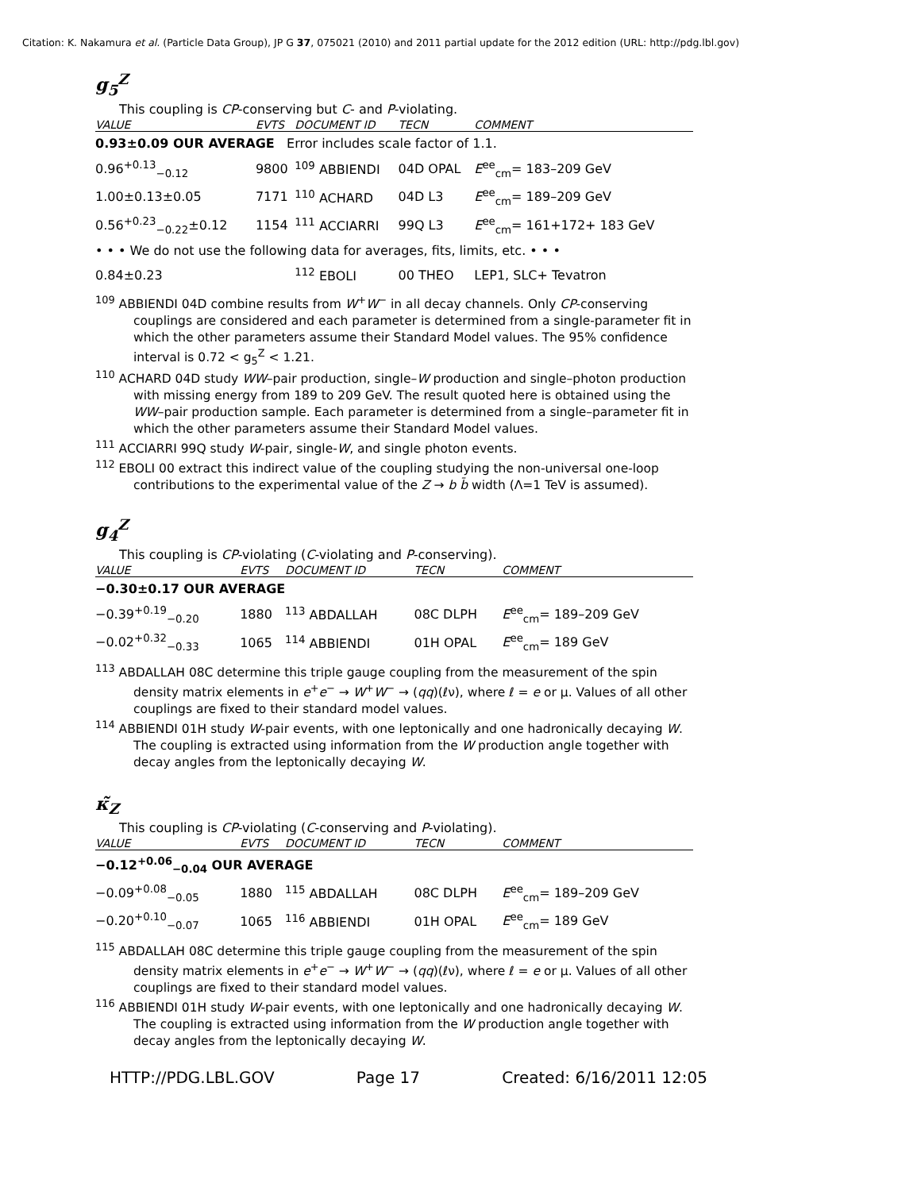Citation: K. Nakamura et al. (Particle Data Group), JP G 37, 075021 (2010) and 2011 partial update for the 2012 edition (URL: http://pdg.lbl.gov)
g<sub>5</sub><sup>Z</sup>
This coupling is CP-conserving but C- and P-violating.
| VALUE | EVTS | DOCUMENT ID | TECN | COMMENT |
| --- | --- | --- | --- | --- |
| 0.93±0.09 OUR AVERAGE Error includes scale factor of 1.1. | | | | |
| 0.96<sup>+0.13</sup><sub>−0.12</sub> | 9800 | <sup>109</sup> ABBIENDI | 04D OPAL | E<sup>ee</sup><sub>cm</sub>= 183–209 GeV |
| 1.00±0.13±0.05 | 7171 | <sup>110</sup> ACHARD | 04D L3 | E<sup>ee</sup><sub>cm</sub>= 189–209 GeV |
| 0.56<sup>+0.23</sup><sub>−0.22</sub>±0.12 | 1154 | <sup>111</sup> ACCIARRI | 99Q L3 | E<sup>ee</sup><sub>cm</sub>= 161+172+ 183 GeV |
| • • • We do not use the following data for averages, fits, limits, etc. • • • | | | | |
| 0.84±0.23 | | <sup>112</sup> EBOLI | 00 THEO | LEP1, SLC+ Tevatron |
<sup>109</sup> ABBIENDI 04D combine results from W<sup>+</sup>W<sup>−</sup> in all decay channels. Only CP-conserving couplings are considered and each parameter is determined from a single-parameter fit in which the other parameters assume their Standard Model values. The 95% confidence interval is 0.72 < g<sub>5</sub><sup>Z</sup> < 1.21.
<sup>110</sup> ACHARD 04D study WW–pair production, single–W production and single–photon production with missing energy from 189 to 209 GeV. The result quoted here is obtained using the WW–pair production sample. Each parameter is determined from a single–parameter fit in which the other parameters assume their Standard Model values.
<sup>111</sup> ACCIARRI 99Q study W-pair, single-W, and single photon events.
<sup>112</sup> EBOLI 00 extract this indirect value of the coupling studying the non-universal one-loop contributions to the experimental value of the Z → b b̄ width (Λ=1 TeV is assumed).
g<sub>4</sub><sup>Z</sup>
This coupling is CP-violating (C-violating and P-conserving).
| VALUE | EVTS | DOCUMENT ID | TECN | COMMENT |
| --- | --- | --- | --- | --- |
| −0.30±0.17 OUR AVERAGE | | | | |
| −0.39<sup>+0.19</sup><sub>−0.20</sub> | 1880 | <sup>113</sup> ABDALLAH | 08C DLPH | E<sup>ee</sup><sub>cm</sub>= 189–209 GeV |
| −0.02<sup>+0.32</sup><sub>−0.33</sub> | 1065 | <sup>114</sup> ABBIENDI | 01H OPAL | E<sup>ee</sup><sub>cm</sub>= 189 GeV |
<sup>113</sup> ABDALLAH 08C determine this triple gauge coupling from the measurement of the spin density matrix elements in e<sup>+</sup>e<sup>−</sup> → W<sup>+</sup>W<sup>−</sup> → (qq)(ℓν), where ℓ = e or μ. Values of all other couplings are fixed to their standard model values.
<sup>114</sup> ABBIENDI 01H study W-pair events, with one leptonically and one hadronically decaying W. The coupling is extracted using information from the W production angle together with decay angles from the leptonically decaying W.
κ̃<sub>Z</sub>
This coupling is CP-violating (C-conserving and P-violating).
| VALUE | EVTS | DOCUMENT ID | TECN | COMMENT |
| --- | --- | --- | --- | --- |
| −0.12<sup>+0.06</sup><sub>−0.04</sub> OUR AVERAGE | | | | |
| −0.09<sup>+0.08</sup><sub>−0.05</sub> | 1880 | <sup>115</sup> ABDALLAH | 08C DLPH | E<sup>ee</sup><sub>cm</sub>= 189–209 GeV |
| −0.20<sup>+0.10</sup><sub>−0.07</sub> | 1065 | <sup>116</sup> ABBIENDI | 01H OPAL | E<sup>ee</sup><sub>cm</sub>= 189 GeV |
<sup>115</sup> ABDALLAH 08C determine this triple gauge coupling from the measurement of the spin density matrix elements in e<sup>+</sup>e<sup>−</sup> → W<sup>+</sup>W<sup>−</sup> → (qq)(ℓν), where ℓ = e or μ. Values of all other couplings are fixed to their standard model values.
<sup>116</sup> ABBIENDI 01H study W-pair events, with one leptonically and one hadronically decaying W. The coupling is extracted using information from the W production angle together with decay angles from the leptonically decaying W.
HTTP://PDG.LBL.GOV Page 17 Created: 6/16/2011 12:05